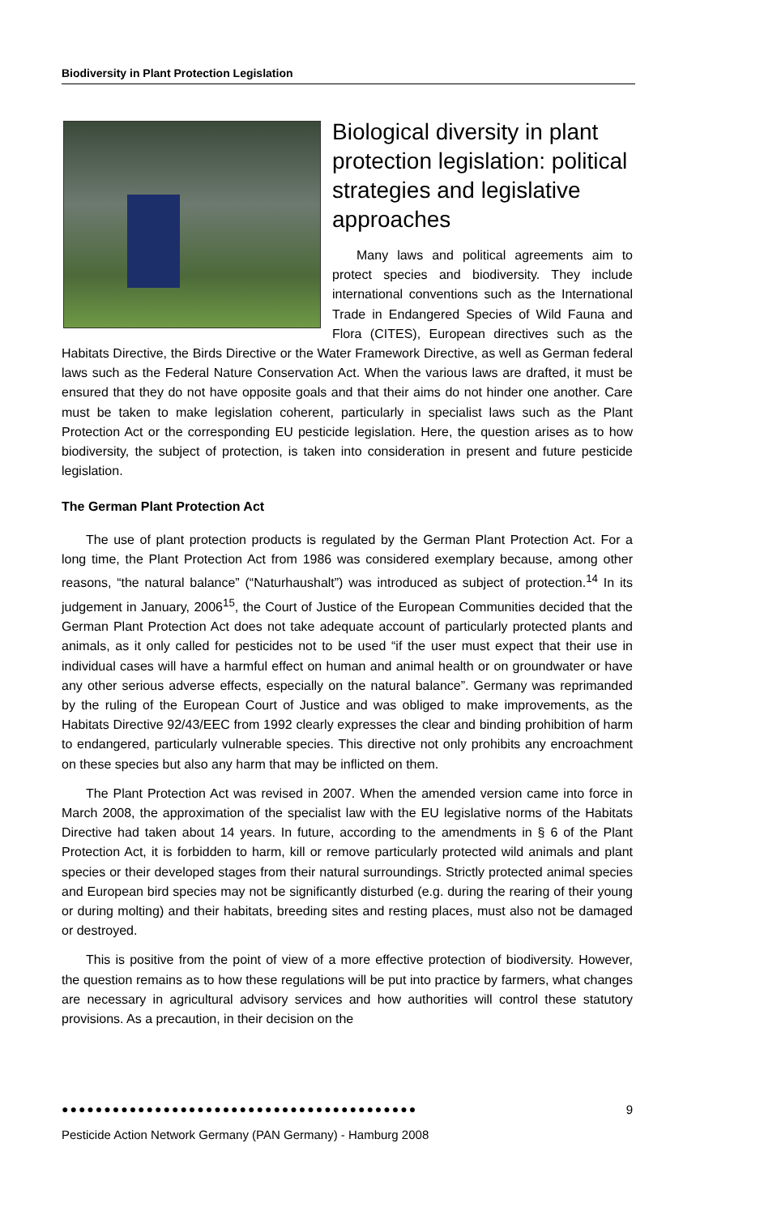Biodiversity in Plant Protection Legislation
Biological diversity in plant protection legislation: political strategies and legislative approaches
Many laws and political agreements aim to protect species and biodiversity. They include international conventions such as the International Trade in Endangered Species of Wild Fauna and Flora (CITES), European directives such as the Habitats Directive, the Birds Directive or the Water Framework Directive, as well as German federal laws such as the Federal Nature Conservation Act. When the various laws are drafted, it must be ensured that they do not have opposite goals and that their aims do not hinder one another. Care must be taken to make legislation coherent, particularly in specialist laws such as the Plant Protection Act or the corresponding EU pesticide legislation. Here, the question arises as to how biodiversity, the subject of protection, is taken into consideration in present and future pesticide legislation.
The German Plant Protection Act
The use of plant protection products is regulated by the German Plant Protection Act. For a long time, the Plant Protection Act from 1986 was considered exemplary because, among other reasons, “the natural balance” (“Naturhaushalt”) was introduced as subject of protection.<sup>14</sup> In its judgement in January, 2006<sup>15</sup>, the Court of Justice of the European Communities decided that the German Plant Protection Act does not take adequate account of particularly protected plants and animals, as it only called for pesticides not to be used “if the user must expect that their use in individual cases will have a harmful effect on human and animal health or on groundwater or have any other serious adverse effects, especially on the natural balance”. Germany was reprimanded by the ruling of the European Court of Justice and was obliged to make improvements, as the Habitats Directive 92/43/EEC from 1992 clearly expresses the clear and binding prohibition of harm to endangered, particularly vulnerable species. This directive not only prohibits any encroachment on these species but also any harm that may be inflicted on them.
The Plant Protection Act was revised in 2007. When the amended version came into force in March 2008, the approximation of the specialist law with the EU legislative norms of the Habitats Directive had taken about 14 years. In future, according to the amendments in § 6 of the Plant Protection Act, it is forbidden to harm, kill or remove particularly protected wild animals and plant species or their developed stages from their natural surroundings. Strictly protected animal species and European bird species may not be significantly disturbed (e.g. during the rearing of their young or during molting) and their habitats, breeding sites and resting places, must also not be damaged or destroyed.
This is positive from the point of view of a more effective protection of biodiversity. However, the question remains as to how these regulations will be put into practice by farmers, what changes are necessary in agricultural advisory services and how authorities will control these statutory provisions. As a precaution, in their decision on the
●●●●●●●●●●●●●●●●●●●●●●●●●●●●●●●●●●●●●●●●●● 9
Pesticide Action Network Germany (PAN Germany) - Hamburg 2008